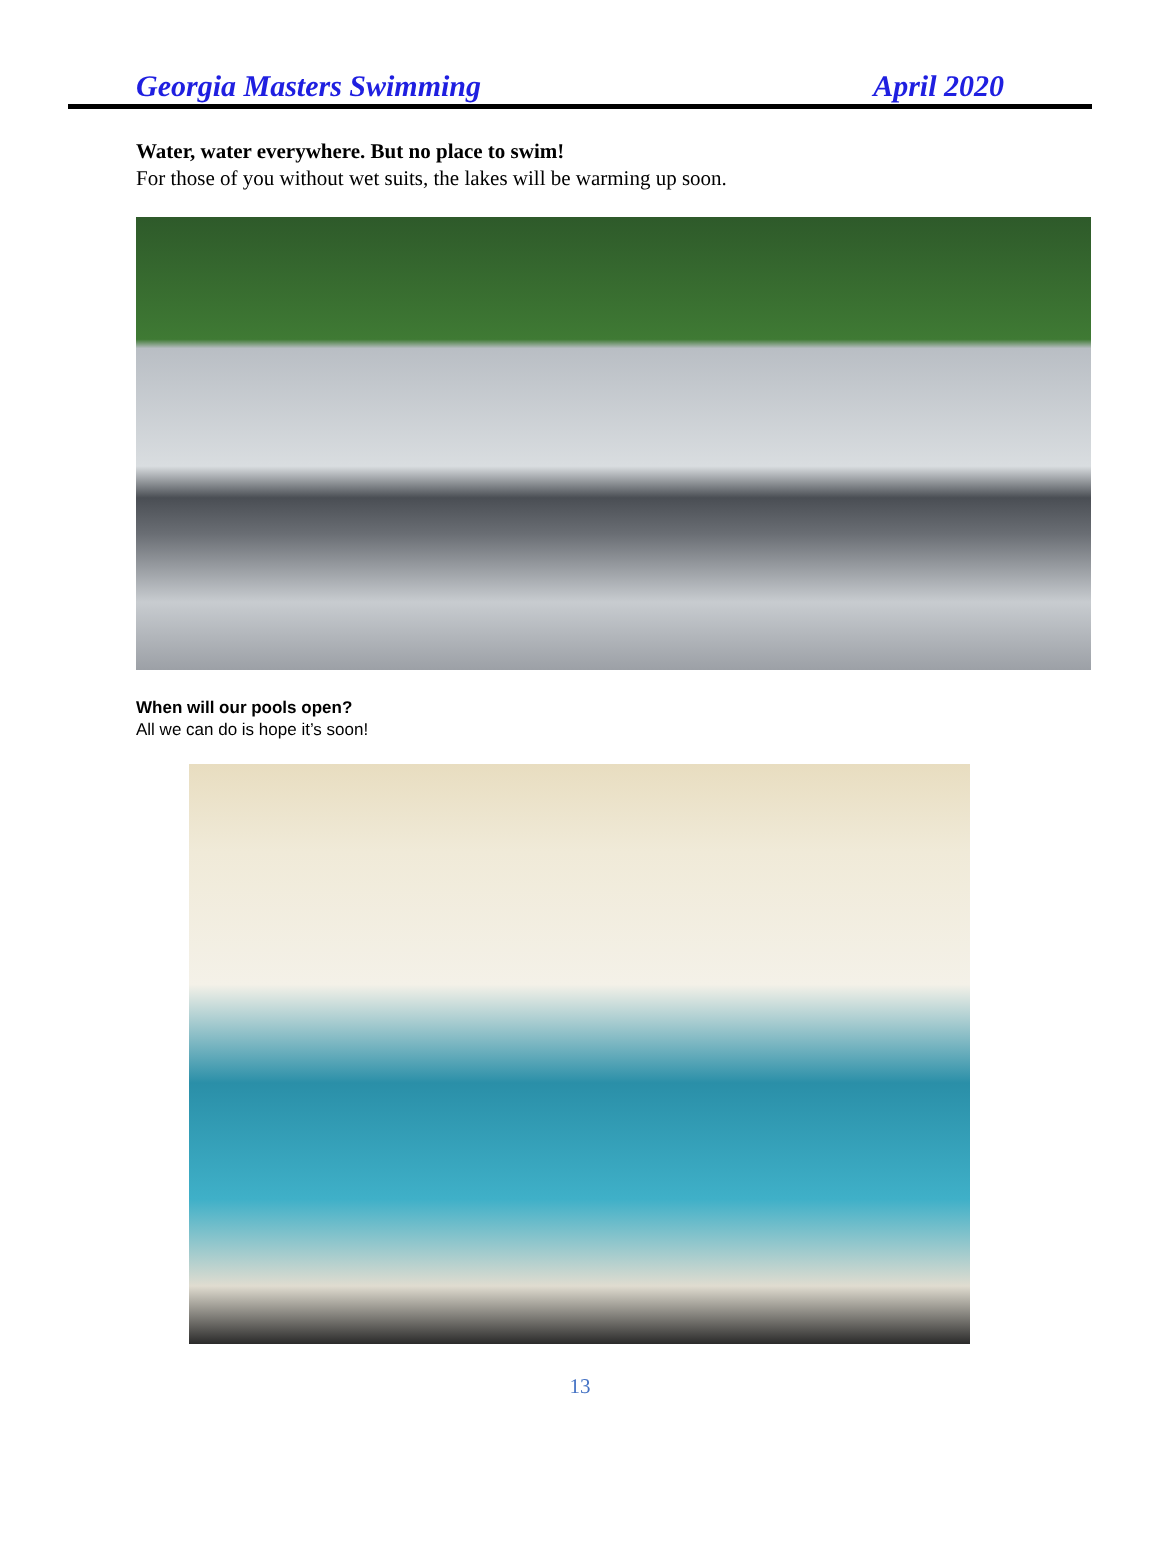Georgia Masters Swimming April 2020
Water, water everywhere. But no place to swim!
For those of you without wet suits, the lakes will be warming up soon.
When will our pools open?
All we can do is hope it’s soon!
13